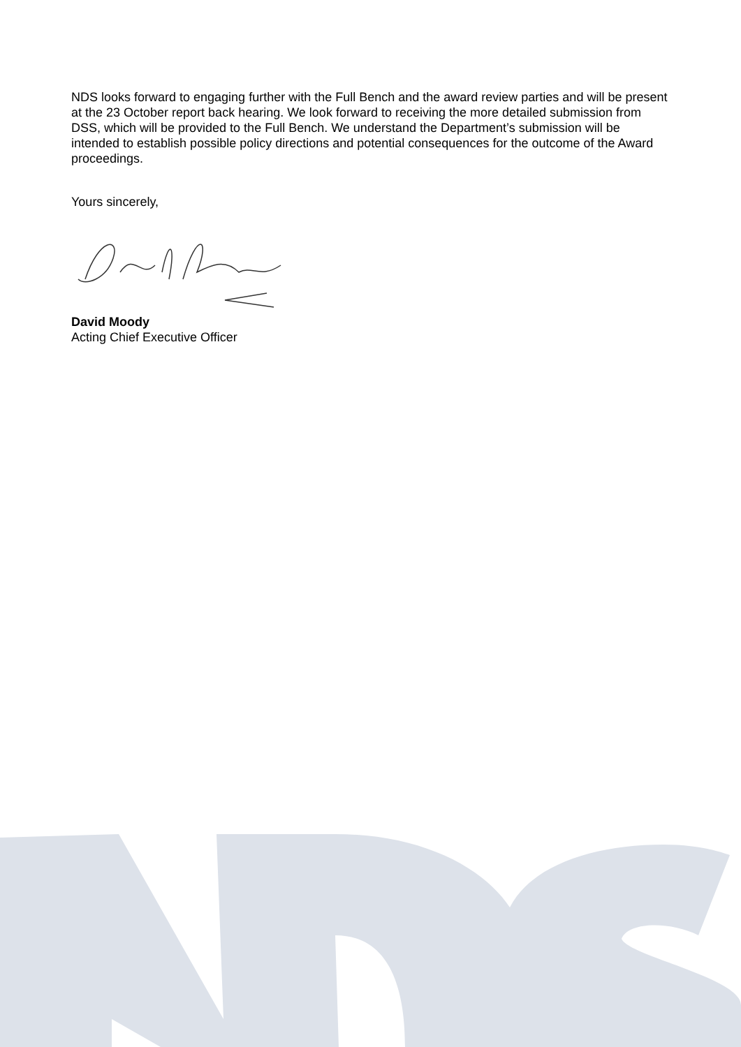NDS looks forward to engaging further with the Full Bench and the award review parties and will be present at the 23 October report back hearing. We look forward to receiving the more detailed submission from DSS, which will be provided to the Full Bench. We understand the Department’s submission will be intended to establish possible policy directions and potential consequences for the outcome of the Award proceedings.
Yours sincerely,
David Moody
Acting Chief Executive Officer